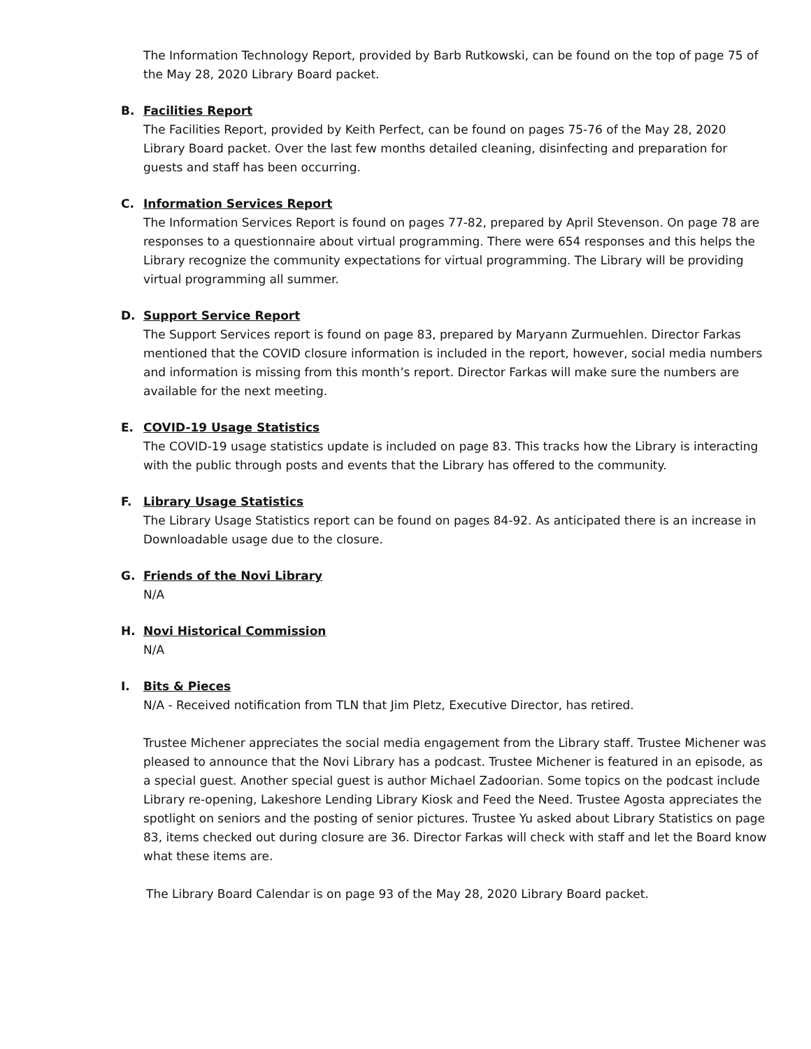The Information Technology Report, provided by Barb Rutkowski, can be found on the top of page 75 of the May 28, 2020 Library Board packet.
B. Facilities Report
The Facilities Report, provided by Keith Perfect, can be found on pages 75-76 of the May 28, 2020 Library Board packet. Over the last few months detailed cleaning, disinfecting and preparation for guests and staff has been occurring.
C. Information Services Report
The Information Services Report is found on pages 77-82, prepared by April Stevenson. On page 78 are responses to a questionnaire about virtual programming. There were 654 responses and this helps the Library recognize the community expectations for virtual programming. The Library will be providing virtual programming all summer.
D. Support Service Report
The Support Services report is found on page 83, prepared by Maryann Zurmuehlen. Director Farkas mentioned that the COVID closure information is included in the report, however, social media numbers and information is missing from this month’s report. Director Farkas will make sure the numbers are available for the next meeting.
E. COVID-19 Usage Statistics
The COVID-19 usage statistics update is included on page 83. This tracks how the Library is interacting with the public through posts and events that the Library has offered to the community.
F. Library Usage Statistics
The Library Usage Statistics report can be found on pages 84-92. As anticipated there is an increase in Downloadable usage due to the closure.
G. Friends of the Novi Library
N/A
H. Novi Historical Commission
N/A
I. Bits & Pieces
N/A - Received notification from TLN that Jim Pletz, Executive Director, has retired.
Trustee Michener appreciates the social media engagement from the Library staff. Trustee Michener was pleased to announce that the Novi Library has a podcast. Trustee Michener is featured in an episode, as a special guest. Another special guest is author Michael Zadoorian. Some topics on the podcast include Library re-opening, Lakeshore Lending Library Kiosk and Feed the Need. Trustee Agosta appreciates the spotlight on seniors and the posting of senior pictures. Trustee Yu asked about Library Statistics on page 83, items checked out during closure are 36. Director Farkas will check with staff and let the Board know what these items are.
The Library Board Calendar is on page 93 of the May 28, 2020 Library Board packet.